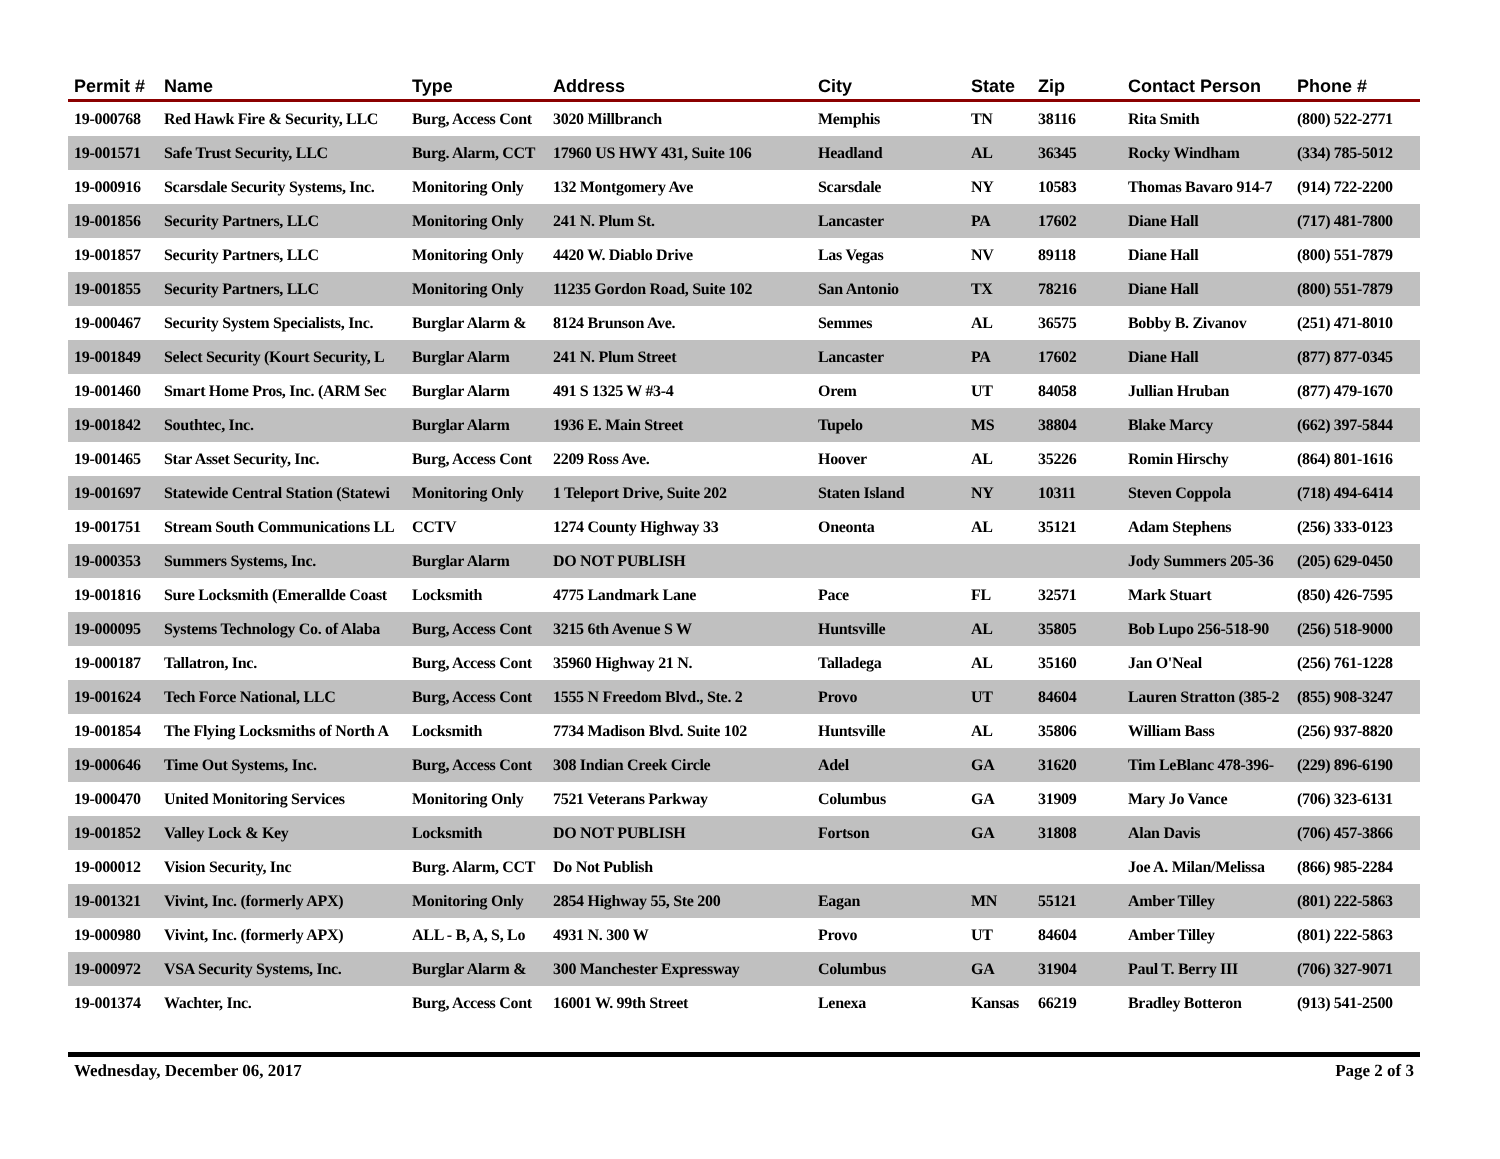| Permit # | Name | Type | Address | City | State | Zip | Contact Person | Phone # |
| --- | --- | --- | --- | --- | --- | --- | --- | --- |
| 19-000768 | Red Hawk Fire & Security, LLC | Burg, Access Cont | 3020 Millbranch | Memphis | TN | 38116 | Rita Smith | (800) 522-2771 |
| 19-001571 | Safe Trust Security, LLC | Burg. Alarm, CCT | 17960 US HWY 431, Suite 106 | Headland | AL | 36345 | Rocky Windham | (334) 785-5012 |
| 19-000916 | Scarsdale Security Systems, Inc. | Monitoring Only | 132 Montgomery Ave | Scarsdale | NY | 10583 | Thomas Bavaro 914-7 | (914) 722-2200 |
| 19-001856 | Security Partners, LLC | Monitoring Only | 241 N. Plum St. | Lancaster | PA | 17602 | Diane Hall | (717) 481-7800 |
| 19-001857 | Security Partners, LLC | Monitoring Only | 4420 W. Diablo Drive | Las Vegas | NV | 89118 | Diane Hall | (800) 551-7879 |
| 19-001855 | Security Partners, LLC | Monitoring Only | 11235 Gordon Road, Suite 102 | San Antonio | TX | 78216 | Diane Hall | (800) 551-7879 |
| 19-000467 | Security System Specialists, Inc. | Burglar Alarm & | 8124 Brunson Ave. | Semmes | AL | 36575 | Bobby B. Zivanov | (251) 471-8010 |
| 19-001849 | Select Security (Kourt Security, L | Burglar Alarm | 241 N. Plum Street | Lancaster | PA | 17602 | Diane Hall | (877) 877-0345 |
| 19-001460 | Smart Home Pros, Inc. (ARM Sec | Burglar Alarm | 491 S 1325 W #3-4 | Orem | UT | 84058 | Jullian Hruban | (877) 479-1670 |
| 19-001842 | Southtec, Inc. | Burglar Alarm | 1936 E. Main Street | Tupelo | MS | 38804 | Blake Marcy | (662) 397-5844 |
| 19-001465 | Star Asset Security, Inc. | Burg, Access Cont | 2209 Ross Ave. | Hoover | AL | 35226 | Romin Hirschy | (864) 801-1616 |
| 19-001697 | Statewide Central Station (Statewi | Monitoring Only | 1 Teleport Drive, Suite 202 | Staten Island | NY | 10311 | Steven Coppola | (718) 494-6414 |
| 19-001751 | Stream South Communications LL | CCTV | 1274 County Highway 33 | Oneonta | AL | 35121 | Adam Stephens | (256) 333-0123 |
| 19-000353 | Summers Systems, Inc. | Burglar Alarm | DO NOT PUBLISH | | | | Jody Summers 205-36 | (205) 629-0450 |
| 19-001816 | Sure Locksmith (Emerallde Coast | Locksmith | 4775 Landmark Lane | Pace | FL | 32571 | Mark Stuart | (850) 426-7595 |
| 19-000095 | Systems Technology Co. of Alaba | Burg, Access Cont | 3215 6th Avenue S W | Huntsville | AL | 35805 | Bob Lupo 256-518-90 | (256) 518-9000 |
| 19-000187 | Tallatron, Inc. | Burg, Access Cont | 35960 Highway 21 N. | Talladega | AL | 35160 | Jan O'Neal | (256) 761-1228 |
| 19-001624 | Tech Force National, LLC | Burg, Access Cont | 1555 N Freedom Blvd., Ste. 2 | Provo | UT | 84604 | Lauren Stratton (385-2 | (855) 908-3247 |
| 19-001854 | The Flying Locksmiths of North A | Locksmith | 7734 Madison Blvd. Suite 102 | Huntsville | AL | 35806 | William Bass | (256) 937-8820 |
| 19-000646 | Time Out Systems, Inc. | Burg, Access Cont | 308 Indian Creek Circle | Adel | GA | 31620 | Tim LeBlanc 478-396- | (229) 896-6190 |
| 19-000470 | United Monitoring Services | Monitoring Only | 7521 Veterans Parkway | Columbus | GA | 31909 | Mary Jo Vance | (706) 323-6131 |
| 19-001852 | Valley Lock & Key | Locksmith | DO NOT PUBLISH | Fortson | GA | 31808 | Alan Davis | (706) 457-3866 |
| 19-000012 | Vision Security, Inc | Burg. Alarm, CCT | Do Not Publish | | | | Joe A. Milan/Melissa | (866) 985-2284 |
| 19-001321 | Vivint, Inc. (formerly APX) | Monitoring Only | 2854 Highway 55, Ste 200 | Eagan | MN | 55121 | Amber Tilley | (801) 222-5863 |
| 19-000980 | Vivint, Inc. (formerly APX) | ALL - B, A, S, Lo | 4931 N. 300 W | Provo | UT | 84604 | Amber Tilley | (801) 222-5863 |
| 19-000972 | VSA Security Systems, Inc. | Burglar Alarm & | 300 Manchester Expressway | Columbus | GA | 31904 | Paul T. Berry III | (706) 327-9071 |
| 19-001374 | Wachter, Inc. | Burg, Access Cont | 16001 W. 99th Street | Lenexa | Kansas | 66219 | Bradley Botteron | (913) 541-2500 |
Wednesday, December 06, 2017 Page 2 of 3